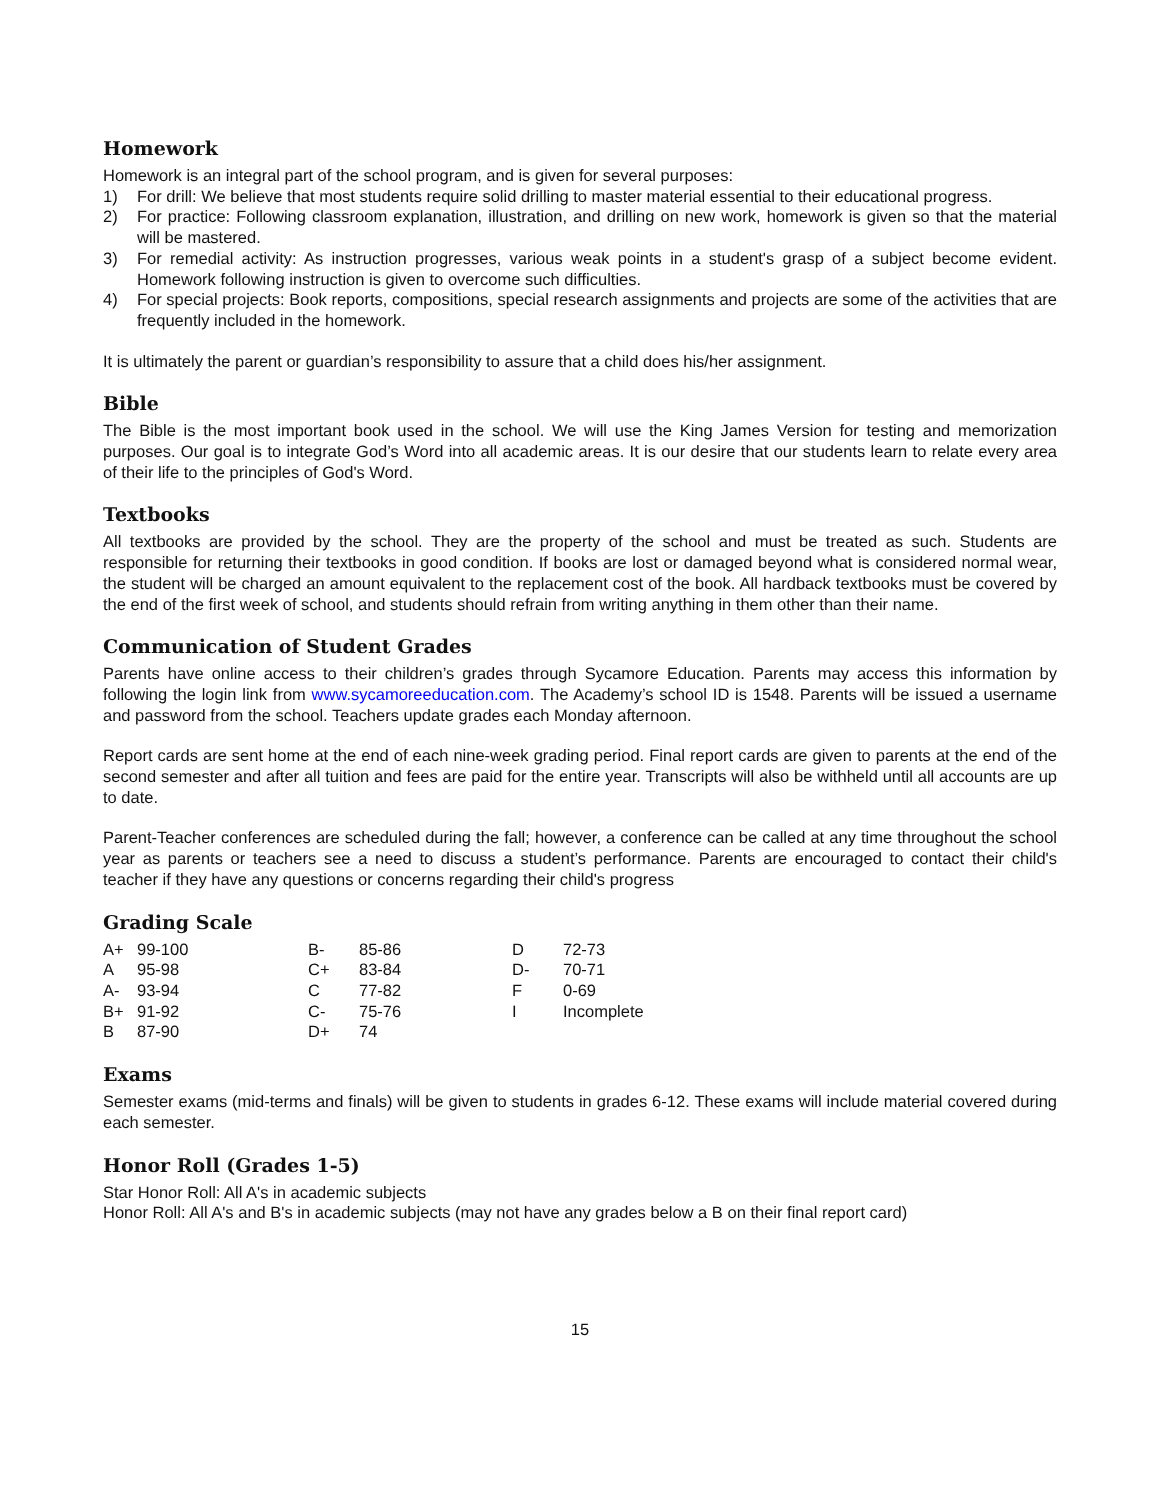Homework
Homework is an integral part of the school program, and is given for several purposes:
1) For drill: We believe that most students require solid drilling to master material essential to their educational progress.
2) For practice: Following classroom explanation, illustration, and drilling on new work, homework is given so that the material will be mastered.
3) For remedial activity: As instruction progresses, various weak points in a student's grasp of a subject become evident. Homework following instruction is given to overcome such difficulties.
4) For special projects: Book reports, compositions, special research assignments and projects are some of the activities that are frequently included in the homework.
It is ultimately the parent or guardian’s responsibility to assure that a child does his/her assignment.
Bible
The Bible is the most important book used in the school. We will use the King James Version for testing and memorization purposes. Our goal is to integrate God’s Word into all academic areas. It is our desire that our students learn to relate every area of their life to the principles of God's Word.
Textbooks
All textbooks are provided by the school. They are the property of the school and must be treated as such. Students are responsible for returning their textbooks in good condition. If books are lost or damaged beyond what is considered normal wear, the student will be charged an amount equivalent to the replacement cost of the book. All hardback textbooks must be covered by the end of the first week of school, and students should refrain from writing anything in them other than their name.
Communication of Student Grades
Parents have online access to their children’s grades through Sycamore Education. Parents may access this information by following the login link from www.sycamoreeducation.com. The Academy’s school ID is 1548. Parents will be issued a username and password from the school. Teachers update grades each Monday afternoon.
Report cards are sent home at the end of each nine-week grading period. Final report cards are given to parents at the end of the second semester and after all tuition and fees are paid for the entire year. Transcripts will also be withheld until all accounts are up to date.
Parent-Teacher conferences are scheduled during the fall; however, a conference can be called at any time throughout the school year as parents or teachers see a need to discuss a student’s performance. Parents are encouraged to contact their child's teacher if they have any questions or concerns regarding their child's progress
Grading Scale
| A+ | 99-100 | B- | 85-86 | D | 72-73 |
| A | 95-98 | C+ | 83-84 | D- | 70-71 |
| A- | 93-94 | C | 77-82 | F | 0-69 |
| B+ | 91-92 | C- | 75-76 | I | Incomplete |
| B | 87-90 | D+ | 74 | | |
Exams
Semester exams (mid-terms and finals) will be given to students in grades 6-12. These exams will include material covered during each semester.
Honor Roll (Grades 1-5)
Star Honor Roll: All A's in academic subjects
Honor Roll: All A's and B's in academic subjects (may not have any grades below a B on their final report card)
15